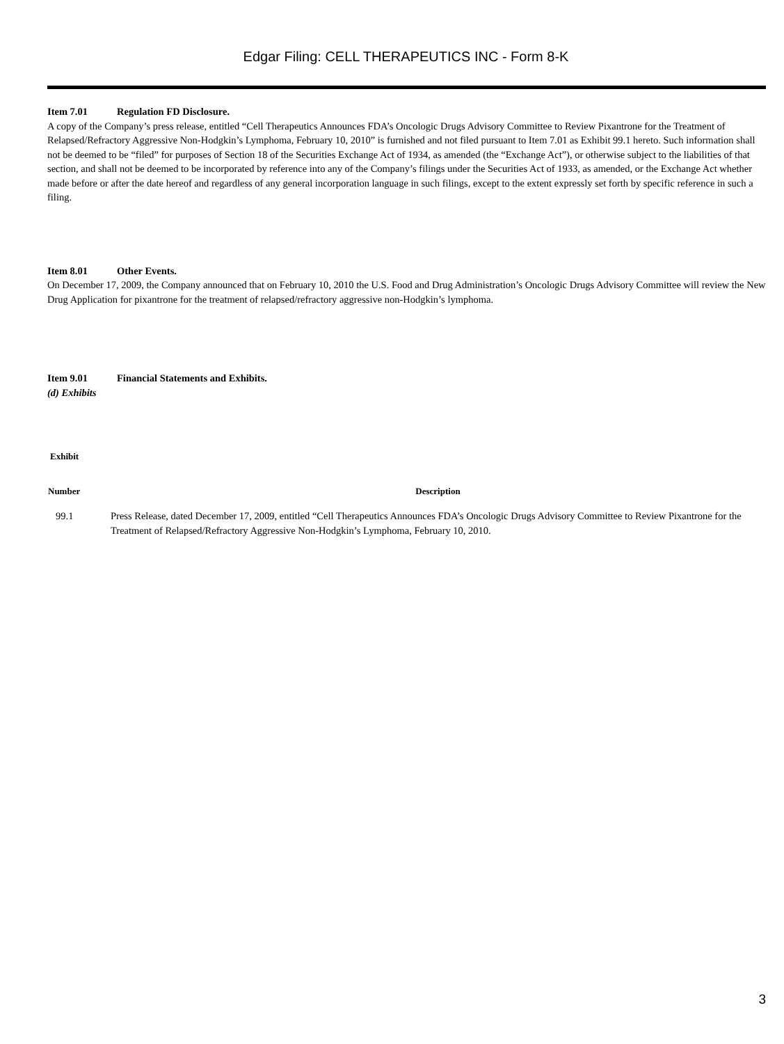Edgar Filing: CELL THERAPEUTICS INC - Form 8-K
Item 7.01 Regulation FD Disclosure.
A copy of the Company’s press release, entitled “Cell Therapeutics Announces FDA’s Oncologic Drugs Advisory Committee to Review Pixantrone for the Treatment of Relapsed/Refractory Aggressive Non-Hodgkin’s Lymphoma, February 10, 2010” is furnished and not filed pursuant to Item 7.01 as Exhibit 99.1 hereto. Such information shall not be deemed to be “filed” for purposes of Section 18 of the Securities Exchange Act of 1934, as amended (the “Exchange Act”), or otherwise subject to the liabilities of that section, and shall not be deemed to be incorporated by reference into any of the Company’s filings under the Securities Act of 1933, as amended, or the Exchange Act whether made before or after the date hereof and regardless of any general incorporation language in such filings, except to the extent expressly set forth by specific reference in such a filing.
Item 8.01 Other Events.
On December 17, 2009, the Company announced that on February 10, 2010 the U.S. Food and Drug Administration’s Oncologic Drugs Advisory Committee will review the New Drug Application for pixantrone for the treatment of relapsed/refractory aggressive non-Hodgkin’s lymphoma.
Item 9.01 Financial Statements and Exhibits.
(d) Exhibits
| Exhibit | |
| --- | --- |
| Number | Description |
| 99.1 | Press Release, dated December 17, 2009, entitled “Cell Therapeutics Announces FDA’s Oncologic Drugs Advisory Committee to Review Pixantrone for the Treatment of Relapsed/Refractory Aggressive Non-Hodgkin’s Lymphoma, February 10, 2010. |
3